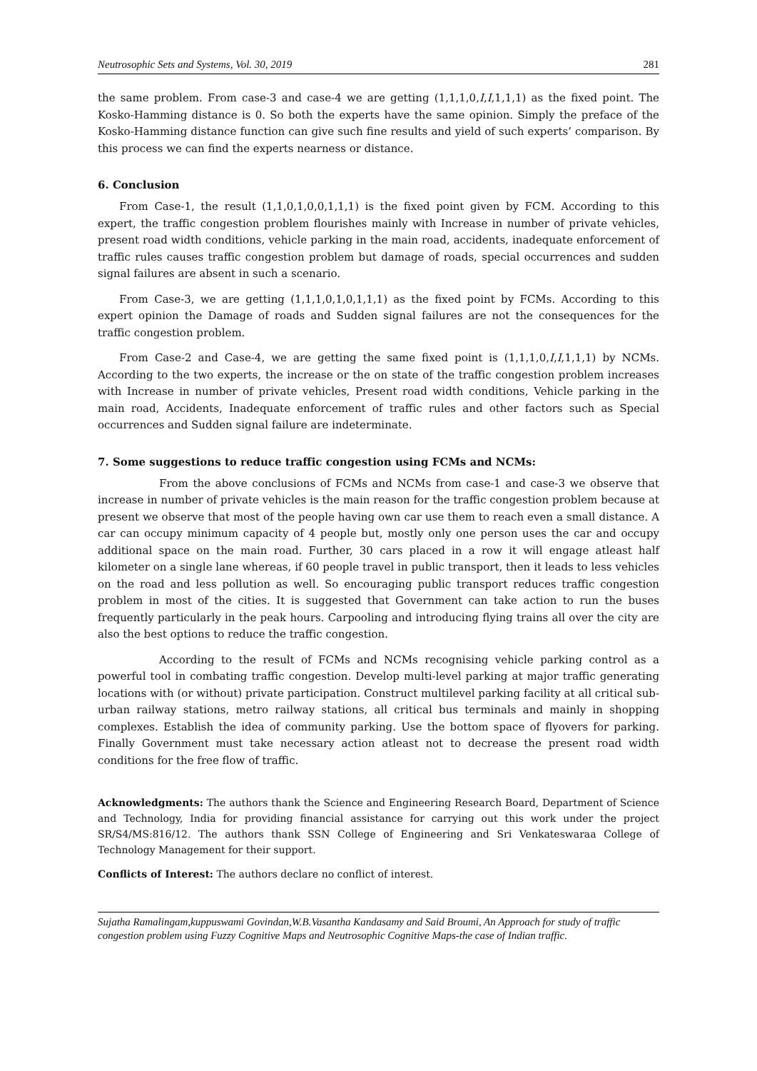Neutrosophic Sets and Systems, Vol. 30, 2019 281
the same problem. From case-3 and case-4 we are getting (1,1,1,0,I,I,1,1,1) as the fixed point. The Kosko-Hamming distance is 0. So both the experts have the same opinion. Simply the preface of the Kosko-Hamming distance function can give such fine results and yield of such experts’ comparison. By this process we can find the experts nearness or distance.
6. Conclusion
From Case-1, the result (1,1,0,1,0,0,1,1,1) is the fixed point given by FCM. According to this expert, the traffic congestion problem flourishes mainly with Increase in number of private vehicles, present road width conditions, vehicle parking in the main road, accidents, inadequate enforcement of traffic rules causes traffic congestion problem but damage of roads, special occurrences and sudden signal failures are absent in such a scenario.
From Case-3, we are getting (1,1,1,0,1,0,1,1,1) as the fixed point by FCMs. According to this expert opinion the Damage of roads and Sudden signal failures are not the consequences for the traffic congestion problem.
From Case-2 and Case-4, we are getting the same fixed point is (1,1,1,0,I,I,1,1,1) by NCMs. According to the two experts, the increase or the on state of the traffic congestion problem increases with Increase in number of private vehicles, Present road width conditions, Vehicle parking in the main road, Accidents, Inadequate enforcement of traffic rules and other factors such as Special occurrences and Sudden signal failure are indeterminate.
7. Some suggestions to reduce traffic congestion using FCMs and NCMs:
From the above conclusions of FCMs and NCMs from case-1 and case-3 we observe that increase in number of private vehicles is the main reason for the traffic congestion problem because at present we observe that most of the people having own car use them to reach even a small distance. A car can occupy minimum capacity of 4 people but, mostly only one person uses the car and occupy additional space on the main road. Further, 30 cars placed in a row it will engage atleast half kilometer on a single lane whereas, if 60 people travel in public transport, then it leads to less vehicles on the road and less pollution as well. So encouraging public transport reduces traffic congestion problem in most of the cities. It is suggested that Government can take action to run the buses frequently particularly in the peak hours. Carpooling and introducing flying trains all over the city are also the best options to reduce the traffic congestion.
According to the result of FCMs and NCMs recognising vehicle parking control as a powerful tool in combating traffic congestion. Develop multi-level parking at major traffic generating locations with (or without) private participation. Construct multilevel parking facility at all critical sub-urban railway stations, metro railway stations, all critical bus terminals and mainly in shopping complexes. Establish the idea of community parking. Use the bottom space of flyovers for parking. Finally Government must take necessary action atleast not to decrease the present road width conditions for the free flow of traffic.
Acknowledgments: The authors thank the Science and Engineering Research Board, Department of Science and Technology, India for providing financial assistance for carrying out this work under the project SR/S4/MS:816/12. The authors thank SSN College of Engineering and Sri Venkateswaraa College of Technology Management for their support.
Conflicts of Interest: The authors declare no conflict of interest.
Sujatha Ramalingam,kuppuswami Govindan,W.B.Vasantha Kandasamy and Said Broumi, An Approach for study of traffic congestion problem using Fuzzy Cognitive Maps and Neutrosophic Cognitive Maps-the case of Indian traffic.